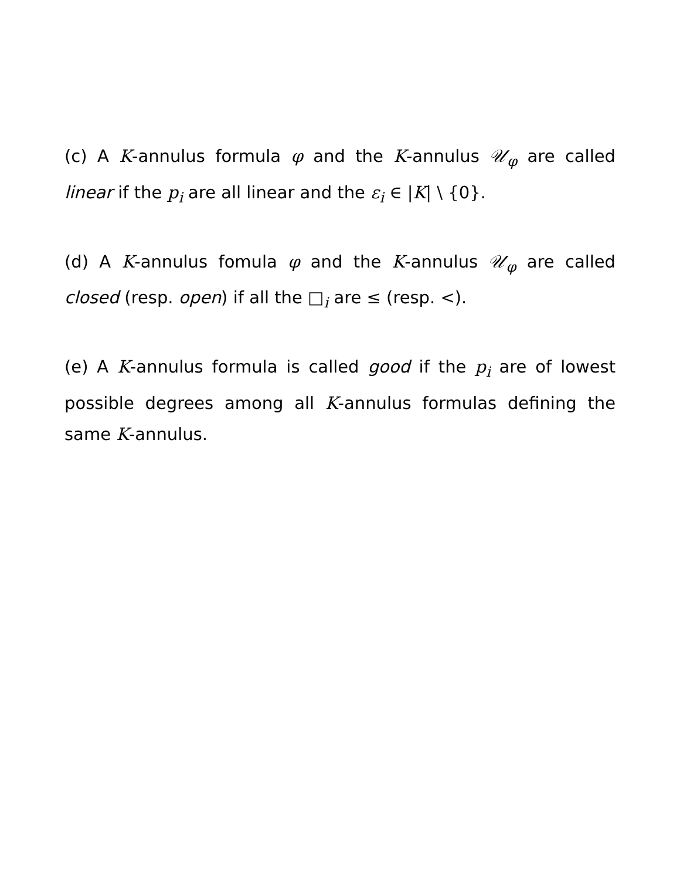(c) A K-annulus formula φ and the K-annulus 𝒰<sub>φ</sub> are called linear if the p<sub>i</sub> are all linear and the ε<sub>i</sub> ∈ |K| \ {0}.
(d) A K-annulus fomula φ and the K-annulus 𝒰<sub>φ</sub> are called closed (resp. open) if all the □<sub>i</sub> are ≤ (resp. <).
(e) A K-annulus formula is called good if the p<sub>i</sub> are of lowest possible degrees among all K-annulus formulas defining the same K-annulus.